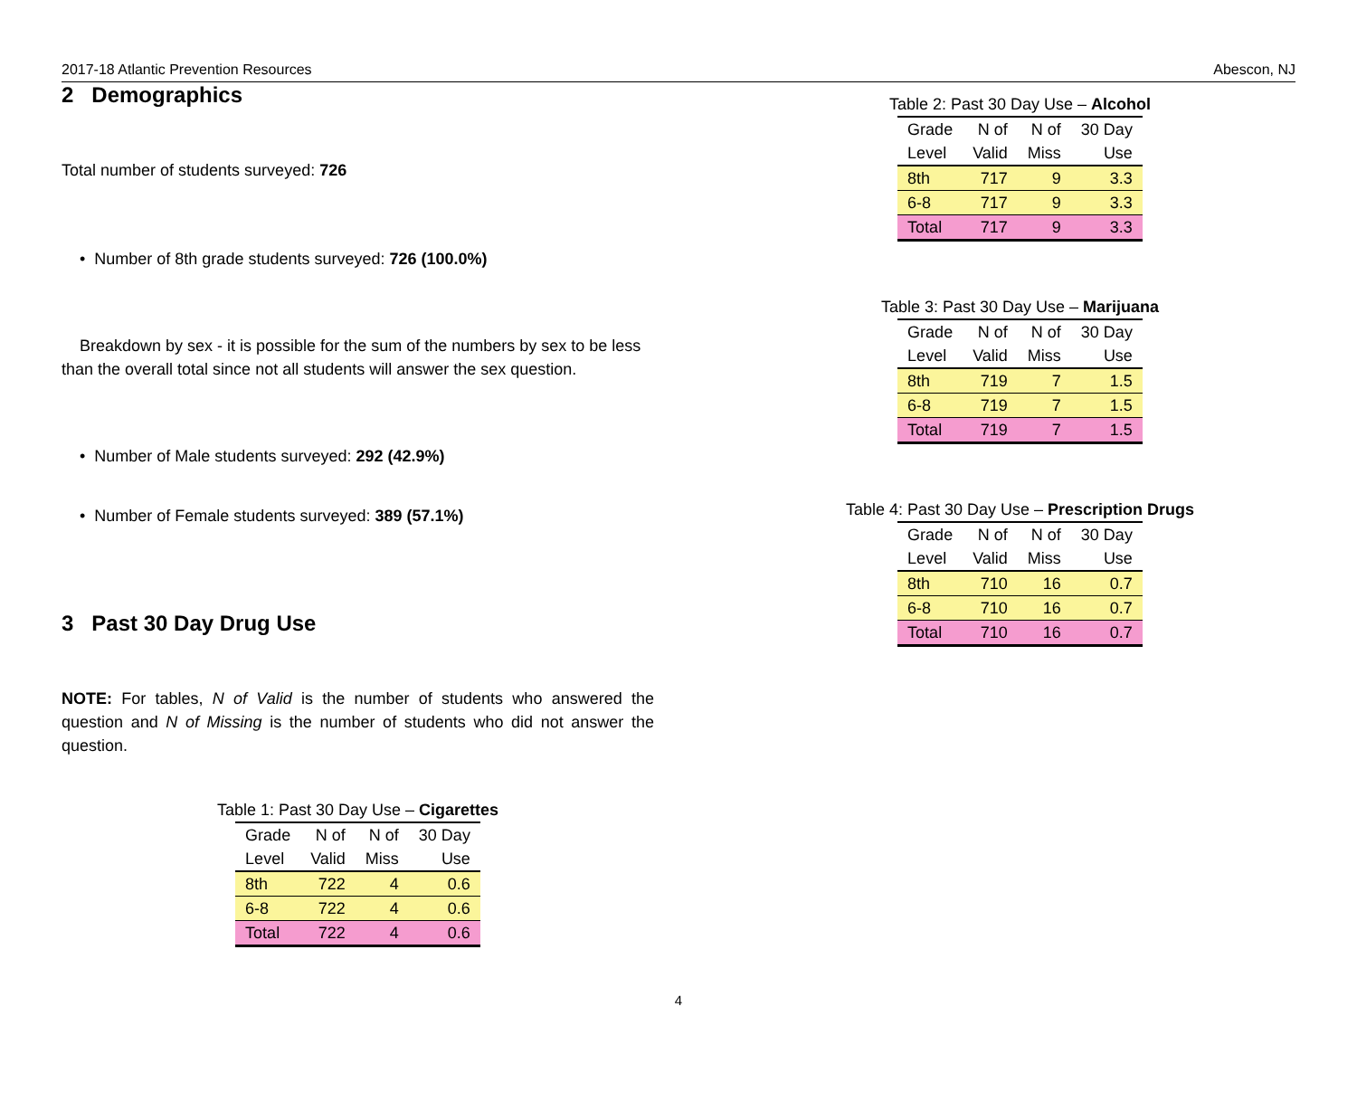2017-18 Atlantic Prevention Resources Abescon, NJ
2 Demographics
Total number of students surveyed: 726
• Number of 8th grade students surveyed: 726 (100.0%)
Breakdown by sex - it is possible for the sum of the numbers by sex to be less than the overall total since not all students will answer the sex question.
• Number of Male students surveyed: 292 (42.9%)
• Number of Female students surveyed: 389 (57.1%)
3 Past 30 Day Drug Use
NOTE: For tables, N of Valid is the number of students who answered the question and N of Missing is the number of students who did not answer the question.
Table 1: Past 30 Day Use – Cigarettes
| Grade | N of | N of | 30 Day |
| --- | --- | --- | --- |
| Level | Valid | Miss | Use |
| 8th | 722 | 4 | 0.6 |
| 6-8 | 722 | 4 | 0.6 |
| Total | 722 | 4 | 0.6 |
Table 2: Past 30 Day Use – Alcohol
| Grade | N of | N of | 30 Day |
| --- | --- | --- | --- |
| Level | Valid | Miss | Use |
| 8th | 717 | 9 | 3.3 |
| 6-8 | 717 | 9 | 3.3 |
| Total | 717 | 9 | 3.3 |
Table 3: Past 30 Day Use – Marijuana
| Grade | N of | N of | 30 Day |
| --- | --- | --- | --- |
| Level | Valid | Miss | Use |
| 8th | 719 | 7 | 1.5 |
| 6-8 | 719 | 7 | 1.5 |
| Total | 719 | 7 | 1.5 |
Table 4: Past 30 Day Use – Prescription Drugs
| Grade | N of | N of | 30 Day |
| --- | --- | --- | --- |
| Level | Valid | Miss | Use |
| 8th | 710 | 16 | 0.7 |
| 6-8 | 710 | 16 | 0.7 |
| Total | 710 | 16 | 0.7 |
4